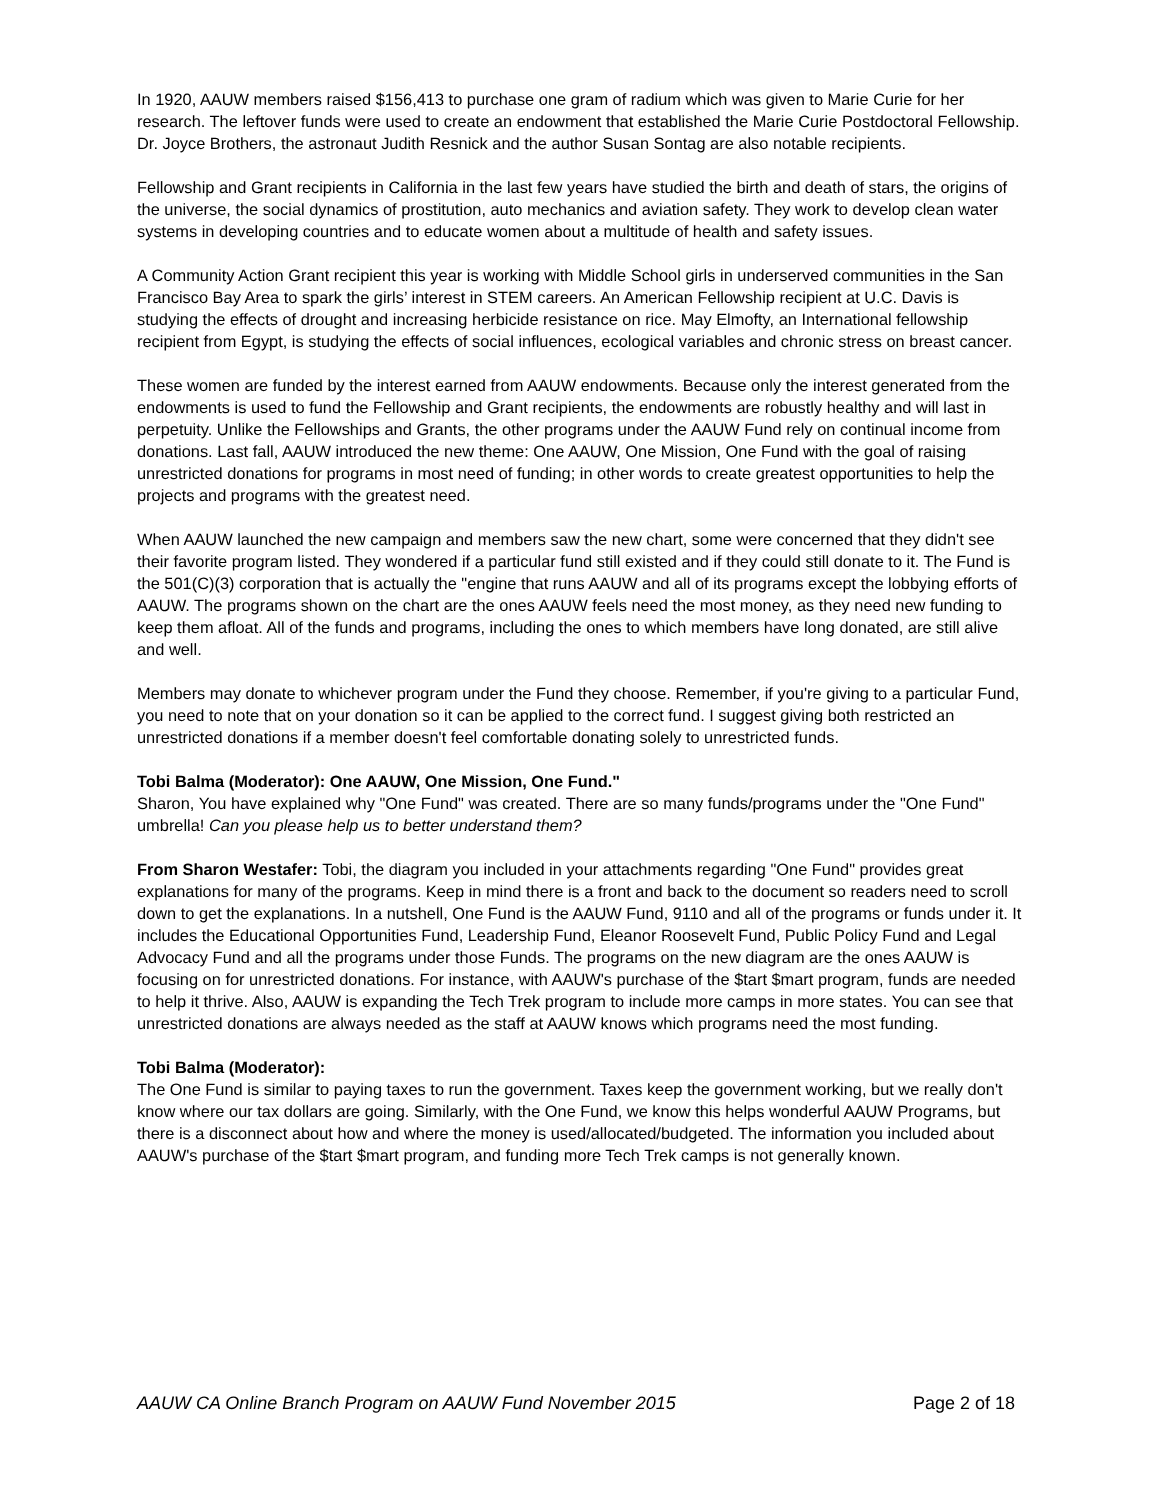In 1920, AAUW members raised $156,413 to purchase one gram of radium which was given to Marie Curie for her research. The leftover funds were used to create an endowment that established the Marie Curie Postdoctoral Fellowship. Dr. Joyce Brothers, the astronaut Judith Resnick and the author Susan Sontag are also notable recipients.
Fellowship and Grant recipients in California in the last few years have studied the birth and death of stars, the origins of the universe, the social dynamics of prostitution, auto mechanics and aviation safety. They work to develop clean water systems in developing countries and to educate women about a multitude of health and safety issues.
A Community Action Grant recipient this year is working with Middle School girls in underserved communities in the San Francisco Bay Area to spark the girls’ interest in STEM careers. An American Fellowship recipient at U.C. Davis is studying the effects of drought and increasing herbicide resistance on rice. May Elmofty, an International fellowship recipient from Egypt, is studying the effects of social influences, ecological variables and chronic stress on breast cancer.
These women are funded by the interest earned from AAUW endowments. Because only the interest generated from the endowments is used to fund the Fellowship and Grant recipients, the endowments are robustly healthy and will last in perpetuity. Unlike the Fellowships and Grants, the other programs under the AAUW Fund rely on continual income from donations. Last fall, AAUW introduced the new theme: One AAUW, One Mission, One Fund with the goal of raising unrestricted donations for programs in most need of funding; in other words to create greatest opportunities to help the projects and programs with the greatest need.
When AAUW launched the new campaign and members saw the new chart, some were concerned that they didn't see their favorite program listed. They wondered if a particular fund still existed and if they could still donate to it. The Fund is the 501(C)(3) corporation that is actually the "engine that runs AAUW and all of its programs except the lobbying efforts of AAUW. The programs shown on the chart are the ones AAUW feels need the most money, as they need new funding to keep them afloat. All of the funds and programs, including the ones to which members have long donated, are still alive and well.
Members may donate to whichever program under the Fund they choose. Remember, if you're giving to a particular Fund, you need to note that on your donation so it can be applied to the correct fund. I suggest giving both restricted an unrestricted donations if a member doesn't feel comfortable donating solely to unrestricted funds.
Tobi Balma (Moderator): One AAUW, One Mission, One Fund."
Sharon, You have explained why "One Fund" was created. There are so many funds/programs under the "One Fund" umbrella! Can you please help us to better understand them?
From Sharon Westafer: Tobi, the diagram you included in your attachments regarding "One Fund" provides great explanations for many of the programs. Keep in mind there is a front and back to the document so readers need to scroll down to get the explanations. In a nutshell, One Fund is the AAUW Fund, 9110 and all of the programs or funds under it. It includes the Educational Opportunities Fund, Leadership Fund, Eleanor Roosevelt Fund, Public Policy Fund and Legal Advocacy Fund and all the programs under those Funds. The programs on the new diagram are the ones AAUW is focusing on for unrestricted donations. For instance, with AAUW's purchase of the $tart $mart program, funds are needed to help it thrive. Also, AAUW is expanding the Tech Trek program to include more camps in more states. You can see that unrestricted donations are always needed as the staff at AAUW knows which programs need the most funding.
Tobi Balma (Moderator):
The One Fund is similar to paying taxes to run the government. Taxes keep the government working, but we really don't know where our tax dollars are going. Similarly, with the One Fund, we know this helps wonderful AAUW Programs, but there is a disconnect about how and where the money is used/allocated/budgeted. The information you included about AAUW's purchase of the $tart $mart program, and funding more Tech Trek camps is not generally known.
AAUW CA Online Branch Program on AAUW Fund November 2015 Page 2 of 18